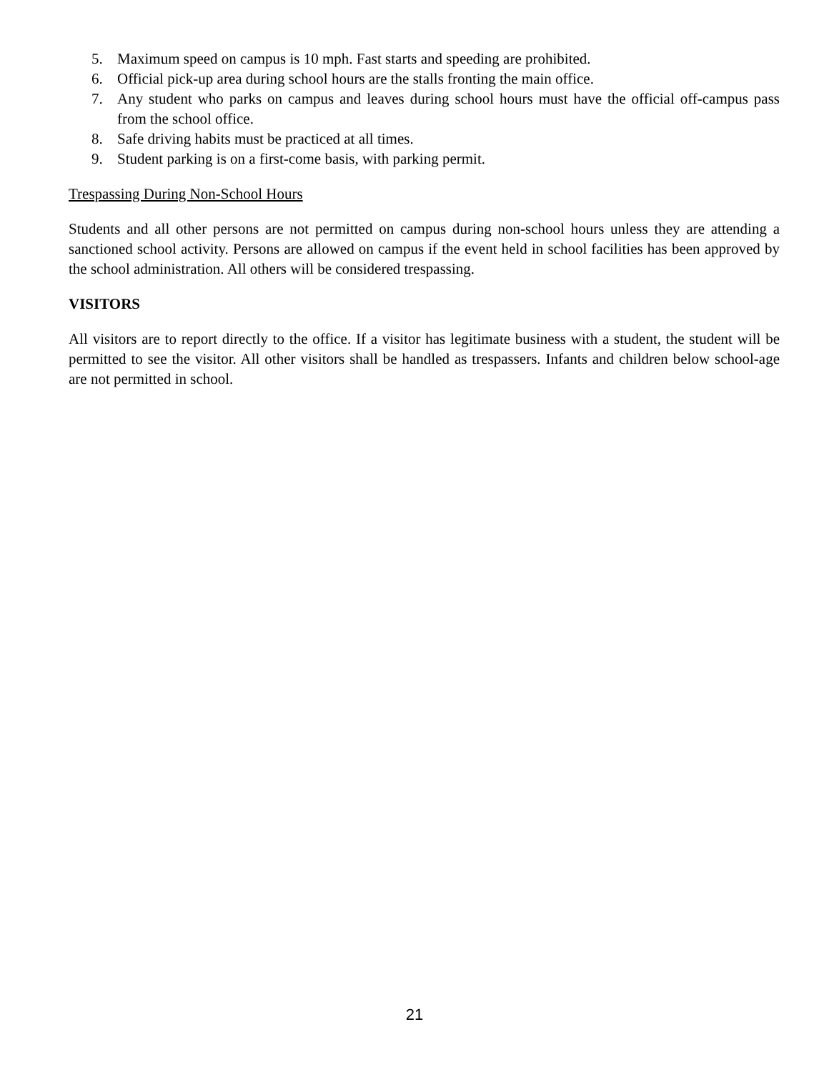5. Maximum speed on campus is 10 mph. Fast starts and speeding are prohibited.
6. Official pick-up area during school hours are the stalls fronting the main office.
7. Any student who parks on campus and leaves during school hours must have the official off-campus pass from the school office.
8. Safe driving habits must be practiced at all times.
9. Student parking is on a first-come basis, with parking permit.
Trespassing During Non-School Hours
Students and all other persons are not permitted on campus during non-school hours unless they are attending a sanctioned school activity. Persons are allowed on campus if the event held in school facilities has been approved by the school administration. All others will be considered trespassing.
VISITORS
All visitors are to report directly to the office. If a visitor has legitimate business with a student, the student will be permitted to see the visitor. All other visitors shall be handled as trespassers. Infants and children below school-age are not permitted in school.
21